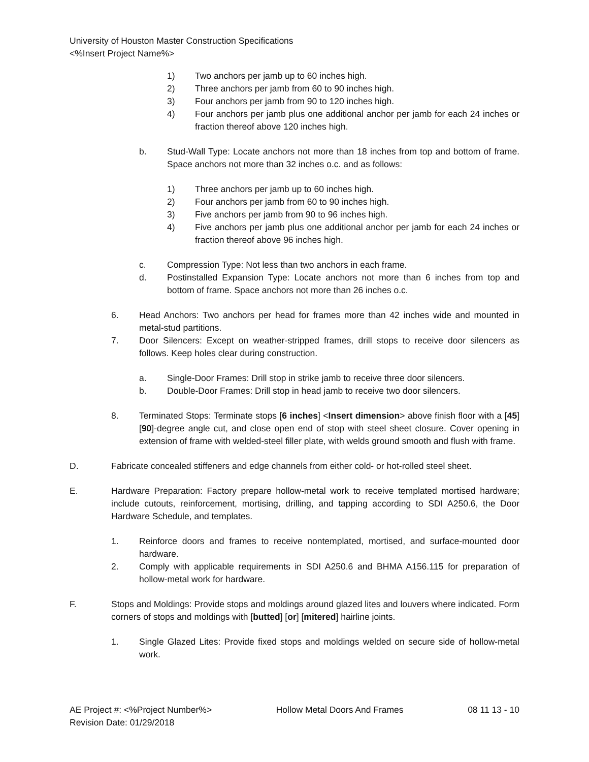University of Houston Master Construction Specifications
<%Insert Project Name%>
1) Two anchors per jamb up to 60 inches high.
2) Three anchors per jamb from 60 to 90 inches high.
3) Four anchors per jamb from 90 to 120 inches high.
4) Four anchors per jamb plus one additional anchor per jamb for each 24 inches or fraction thereof above 120 inches high.
b. Stud-Wall Type: Locate anchors not more than 18 inches from top and bottom of frame. Space anchors not more than 32 inches o.c. and as follows:
1) Three anchors per jamb up to 60 inches high.
2) Four anchors per jamb from 60 to 90 inches high.
3) Five anchors per jamb from 90 to 96 inches high.
4) Five anchors per jamb plus one additional anchor per jamb for each 24 inches or fraction thereof above 96 inches high.
c. Compression Type: Not less than two anchors in each frame.
d. Postinstalled Expansion Type: Locate anchors not more than 6 inches from top and bottom of frame. Space anchors not more than 26 inches o.c.
6. Head Anchors: Two anchors per head for frames more than 42 inches wide and mounted in metal-stud partitions.
7. Door Silencers: Except on weather-stripped frames, drill stops to receive door silencers as follows. Keep holes clear during construction.
a. Single-Door Frames: Drill stop in strike jamb to receive three door silencers.
b. Double-Door Frames: Drill stop in head jamb to receive two door silencers.
8. Terminated Stops: Terminate stops [6 inches] <Insert dimension> above finish floor with a [45] [90]-degree angle cut, and close open end of stop with steel sheet closure. Cover opening in extension of frame with welded-steel filler plate, with welds ground smooth and flush with frame.
D. Fabricate concealed stiffeners and edge channels from either cold- or hot-rolled steel sheet.
E. Hardware Preparation: Factory prepare hollow-metal work to receive templated mortised hardware; include cutouts, reinforcement, mortising, drilling, and tapping according to SDI A250.6, the Door Hardware Schedule, and templates.
1. Reinforce doors and frames to receive nontemplated, mortised, and surface-mounted door hardware.
2. Comply with applicable requirements in SDI A250.6 and BHMA A156.115 for preparation of hollow-metal work for hardware.
F. Stops and Moldings: Provide stops and moldings around glazed lites and louvers where indicated. Form corners of stops and moldings with [butted] [or] [mitered] hairline joints.
1. Single Glazed Lites: Provide fixed stops and moldings welded on secure side of hollow-metal work.
AE Project #: <%Project Number%> Hollow Metal Doors And Frames 08 11 13 - 10
Revision Date: 01/29/2018